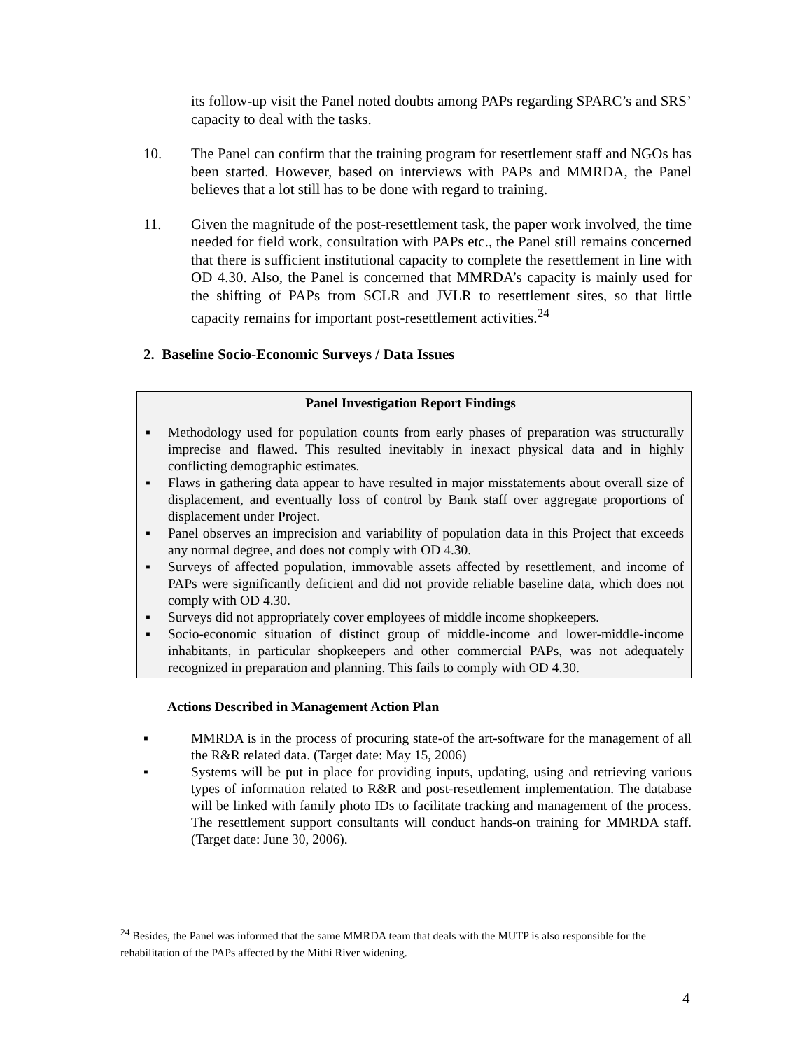its follow-up visit the Panel noted doubts among PAPs regarding SPARC’s and SRS’ capacity to deal with the tasks.
10. The Panel can confirm that the training program for resettlement staff and NGOs has been started. However, based on interviews with PAPs and MMRDA, the Panel believes that a lot still has to be done with regard to training.
11. Given the magnitude of the post-resettlement task, the paper work involved, the time needed for field work, consultation with PAPs etc., the Panel still remains concerned that there is sufficient institutional capacity to complete the resettlement in line with OD 4.30. Also, the Panel is concerned that MMRDA’s capacity is mainly used for the shifting of PAPs from SCLR and JVLR to resettlement sites, so that little capacity remains for important post-resettlement activities.<sup>24</sup>
2. Baseline Socio-Economic Surveys / Data Issues
Panel Investigation Report Findings
▪ Methodology used for population counts from early phases of preparation was structurally imprecise and flawed. This resulted inevitably in inexact physical data and in highly conflicting demographic estimates.
▪ Flaws in gathering data appear to have resulted in major misstatements about overall size of displacement, and eventually loss of control by Bank staff over aggregate proportions of displacement under Project.
▪ Panel observes an imprecision and variability of population data in this Project that exceeds any normal degree, and does not comply with OD 4.30.
▪ Surveys of affected population, immovable assets affected by resettlement, and income of PAPs were significantly deficient and did not provide reliable baseline data, which does not comply with OD 4.30.
▪ Surveys did not appropriately cover employees of middle income shopkeepers.
▪ Socio-economic situation of distinct group of middle-income and lower-middle-income inhabitants, in particular shopkeepers and other commercial PAPs, was not adequately recognized in preparation and planning. This fails to comply with OD 4.30.
Actions Described in Management Action Plan
▪ MMRDA is in the process of procuring state-of the art-software for the management of all the R&R related data. (Target date: May 15, 2006)
▪ Systems will be put in place for providing inputs, updating, using and retrieving various types of information related to R&R and post-resettlement implementation. The database will be linked with family photo IDs to facilitate tracking and management of the process. The resettlement support consultants will conduct hands-on training for MMRDA staff. (Target date: June 30, 2006).
<sup>24</sup> Besides, the Panel was informed that the same MMRDA team that deals with the MUTP is also responsible for the rehabilitation of the PAPs affected by the Mithi River widening.
4